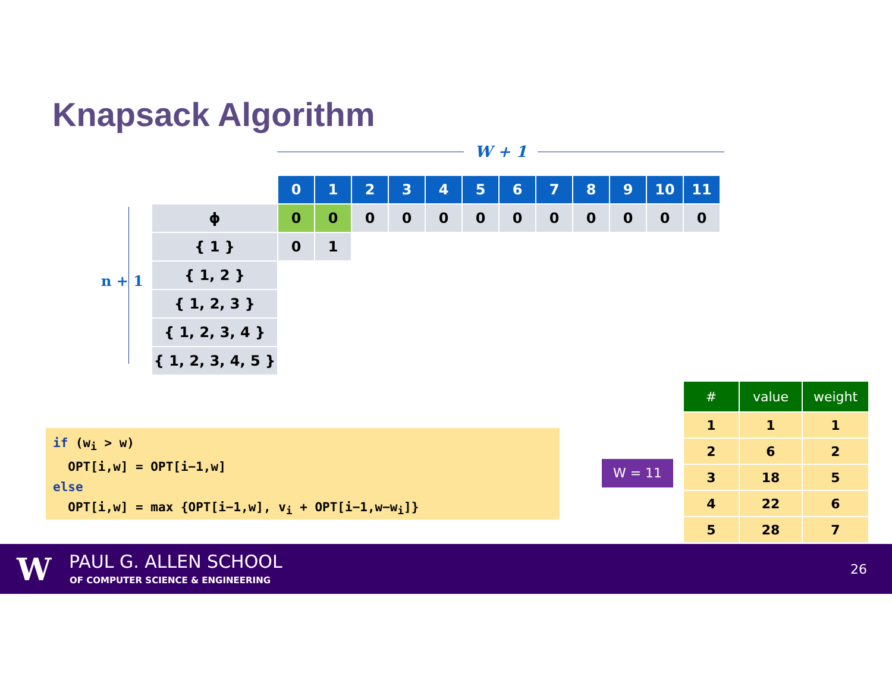Knapsack Algorithm
W + 1
n + 1
| | 0 | 1 | 2 | 3 | 4 | 5 | 6 | 7 | 8 | 9 | 10 | 11 |
| ϕ | 0 | 0 | 0 | 0 | 0 | 0 | 0 | 0 | 0 | 0 | 0 | 0 |
| { 1 } | 0 | 1 | | | | | | | | | | |
| { 1, 2 } | | | | | | | | | | | | |
| { 1, 2, 3 } | | | | | | | | | | | | |
| { 1, 2, 3, 4 } | | | | | | | | | | | | |
| { 1, 2, 3, 4, 5 } | | | | | | | | | | | | |
if (w<sub>i</sub> > w)
OPT[i,w] = OPT[i−1,w]
else
OPT[i,w] = max {OPT[i−1,w], v<sub>i</sub> + OPT[i−1,w−w<sub>i</sub>]}
W = 11
| # | value | weight |
| --- | --- | --- |
| 1 | 1 | 1 |
| 2 | 6 | 2 |
| 3 | 18 | 5 |
| 4 | 22 | 6 |
| 5 | 28 | 7 |
W PAUL G. ALLEN SCHOOL
OF COMPUTER SCIENCE & ENGINEERING
26